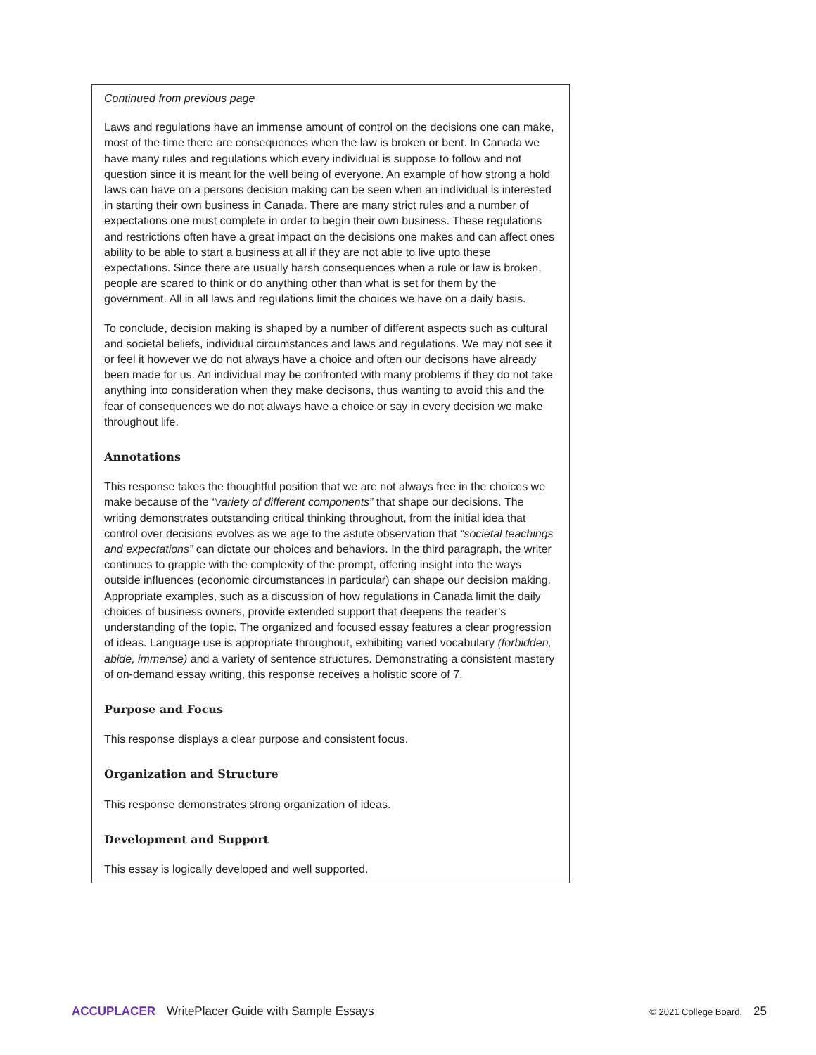Continued from previous page
Laws and regulations have an immense amount of control on the decisions one can make, most of the time there are consequences when the law is broken or bent. In Canada we have many rules and regulations which every individual is suppose to follow and not question since it is meant for the well being of everyone. An example of how strong a hold laws can have on a persons decision making can be seen when an individual is interested in starting their own business in Canada. There are many strict rules and a number of expectations one must complete in order to begin their own business. These regulations and restrictions often have a great impact on the decisions one makes and can affect ones ability to be able to start a business at all if they are not able to live upto these expectations. Since there are usually harsh consequences when a rule or law is broken, people are scared to think or do anything other than what is set for them by the government. All in all laws and regulations limit the choices we have on a daily basis.
To conclude, decision making is shaped by a number of different aspects such as cultural and societal beliefs, individual circumstances and laws and regulations. We may not see it or feel it however we do not always have a choice and often our decisons have already been made for us. An individual may be confronted with many problems if they do not take anything into consideration when they make decisons, thus wanting to avoid this and the fear of consequences we do not always have a choice or say in every decision we make throughout life.
Annotations
This response takes the thoughtful position that we are not always free in the choices we make because of the “variety of different components” that shape our decisions. The writing demonstrates outstanding critical thinking throughout, from the initial idea that control over decisions evolves as we age to the astute observation that “societal teachings and expectations” can dictate our choices and behaviors. In the third paragraph, the writer continues to grapple with the complexity of the prompt, offering insight into the ways outside influences (economic circumstances in particular) can shape our decision making. Appropriate examples, such as a discussion of how regulations in Canada limit the daily choices of business owners, provide extended support that deepens the reader’s understanding of the topic. The organized and focused essay features a clear progression of ideas. Language use is appropriate throughout, exhibiting varied vocabulary (forbidden, abide, immense) and a variety of sentence structures. Demonstrating a consistent mastery of on-demand essay writing, this response receives a holistic score of 7.
Purpose and Focus
This response displays a clear purpose and consistent focus.
Organization and Structure
This response demonstrates strong organization of ideas.
Development and Support
This essay is logically developed and well supported.
ACCUPLACER WritePlacer Guide with Sample Essays © 2021 College Board. 25